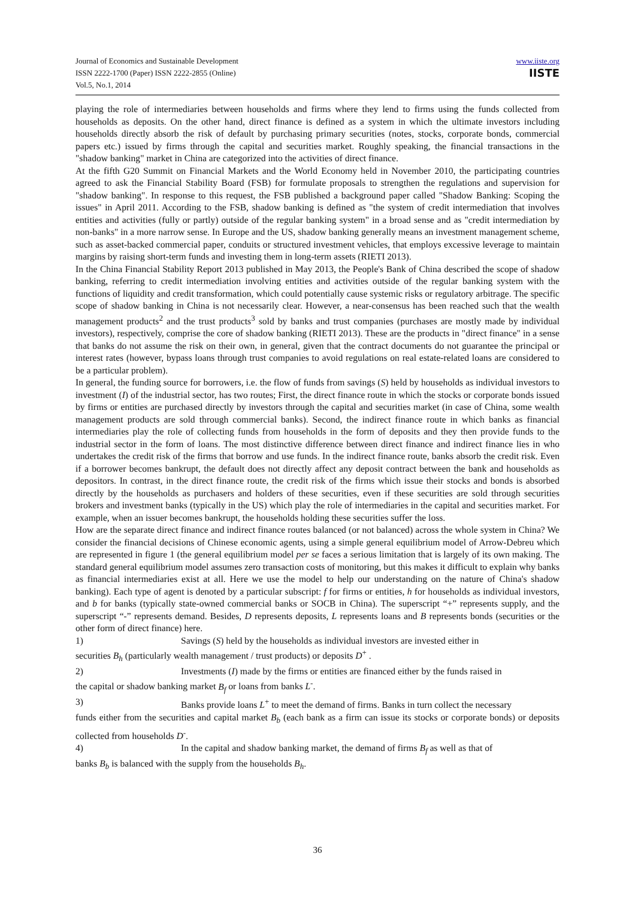Journal of Economics and Sustainable Development
ISSN 2222-1700 (Paper) ISSN 2222-2855 (Online)
Vol.5, No.1, 2014
www.iiste.org
IISTE
playing the role of intermediaries between households and firms where they lend to firms using the funds collected from households as deposits. On the other hand, direct finance is defined as a system in which the ultimate investors including households directly absorb the risk of default by purchasing primary securities (notes, stocks, corporate bonds, commercial papers etc.) issued by firms through the capital and securities market. Roughly speaking, the financial transactions in the "shadow banking" market in China are categorized into the activities of direct finance.
At the fifth G20 Summit on Financial Markets and the World Economy held in November 2010, the participating countries agreed to ask the Financial Stability Board (FSB) for formulate proposals to strengthen the regulations and supervision for "shadow banking". In response to this request, the FSB published a background paper called "Shadow Banking: Scoping the issues" in April 2011. According to the FSB, shadow banking is defined as "the system of credit intermediation that involves entities and activities (fully or partly) outside of the regular banking system" in a broad sense and as "credit intermediation by non-banks" in a more narrow sense. In Europe and the US, shadow banking generally means an investment management scheme, such as asset-backed commercial paper, conduits or structured investment vehicles, that employs excessive leverage to maintain margins by raising short-term funds and investing them in long-term assets (RIETI 2013).
In the China Financial Stability Report 2013 published in May 2013, the People's Bank of China described the scope of shadow banking, referring to credit intermediation involving entities and activities outside of the regular banking system with the functions of liquidity and credit transformation, which could potentially cause systemic risks or regulatory arbitrage. The specific scope of shadow banking in China is not necessarily clear. However, a near-consensus has been reached such that the wealth management products<sup>2</sup> and the trust products<sup>3</sup> sold by banks and trust companies (purchases are mostly made by individual investors), respectively, comprise the core of shadow banking (RIETI 2013). These are the products in "direct finance" in a sense that banks do not assume the risk on their own, in general, given that the contract documents do not guarantee the principal or interest rates (however, bypass loans through trust companies to avoid regulations on real estate-related loans are considered to be a particular problem).
In general, the funding source for borrowers, i.e. the flow of funds from savings (S) held by households as individual investors to investment (I) of the industrial sector, has two routes; First, the direct finance route in which the stocks or corporate bonds issued by firms or entities are purchased directly by investors through the capital and securities market (in case of China, some wealth management products are sold through commercial banks). Second, the indirect finance route in which banks as financial intermediaries play the role of collecting funds from households in the form of deposits and they then provide funds to the industrial sector in the form of loans. The most distinctive difference between direct finance and indirect finance lies in who undertakes the credit risk of the firms that borrow and use funds. In the indirect finance route, banks absorb the credit risk. Even if a borrower becomes bankrupt, the default does not directly affect any deposit contract between the bank and households as depositors. In contrast, in the direct finance route, the credit risk of the firms which issue their stocks and bonds is absorbed directly by the households as purchasers and holders of these securities, even if these securities are sold through securities brokers and investment banks (typically in the US) which play the role of intermediaries in the capital and securities market. For example, when an issuer becomes bankrupt, the households holding these securities suffer the loss.
How are the separate direct finance and indirect finance routes balanced (or not balanced) across the whole system in China? We consider the financial decisions of Chinese economic agents, using a simple general equilibrium model of Arrow-Debreu which are represented in figure 1 (the general equilibrium model per se faces a serious limitation that is largely of its own making. The standard general equilibrium model assumes zero transaction costs of monitoring, but this makes it difficult to explain why banks as financial intermediaries exist at all. Here we use the model to help our understanding on the nature of China's shadow banking). Each type of agent is denoted by a particular subscript: f for firms or entities, h for households as individual investors, and b for banks (typically state-owned commercial banks or SOCB in China). The superscript “+” represents supply, and the superscript “-” represents demand. Besides, D represents deposits, L represents loans and B represents bonds (securities or the other form of direct finance) here.
1) Savings (S) held by the households as individual investors are invested either in
securities B<sub>h</sub> (particularly wealth management / trust products) or deposits D<sup>+</sup> .
2) Investments (I) made by the firms or entities are financed either by the funds raised in
the capital or shadow banking market B<sub>f</sub> or loans from banks L<sup>-</sup>.
3) Banks provide loans L<sup>+</sup> to meet the demand of firms. Banks in turn collect the necessary
funds either from the securities and capital market B<sub>b</sub> (each bank as a firm can issue its stocks or corporate bonds) or deposits collected from households D<sup>-</sup>.
4) In the capital and shadow banking market, the demand of firms B<sub>f</sub> as well as that of
banks B<sub>b</sub> is balanced with the supply from the households B<sub>h</sub>.
36